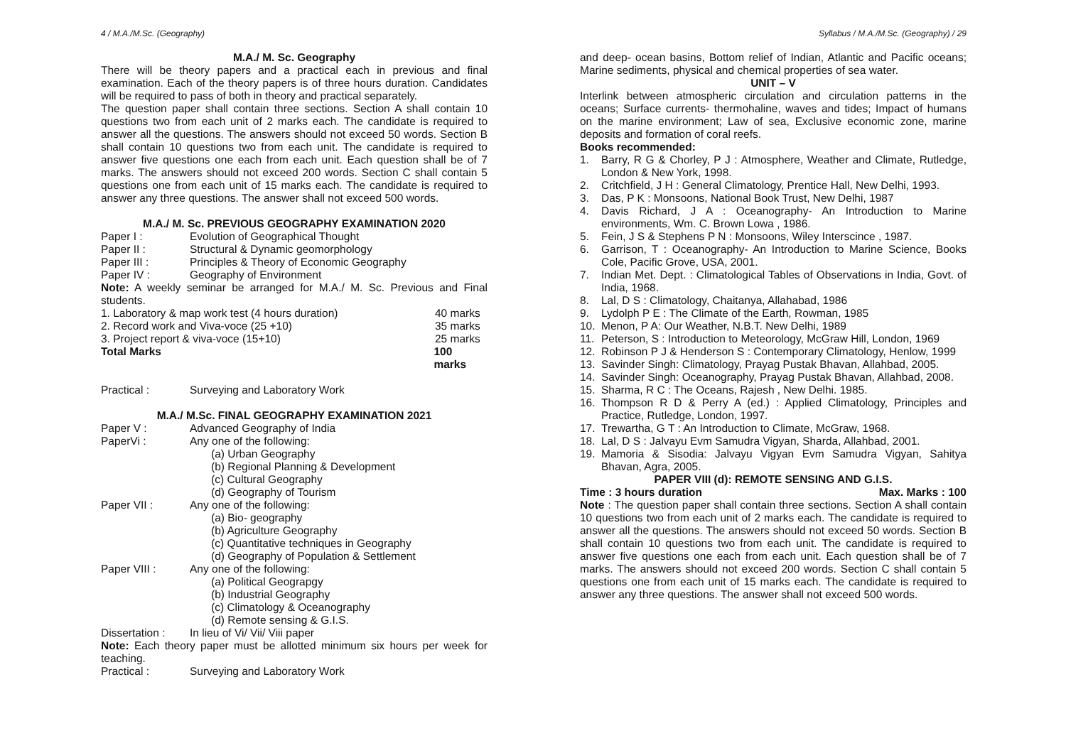4 / M.A./M.Sc. (Geography) Syllabus / M.A./M.Sc. (Geography) / 29
M.A./ M. Sc. Geography
There will be theory papers and a practical each in previous and final examination. Each of the theory papers is of three hours duration. Candidates will be required to pass of both in theory and practical separately.
The question paper shall contain three sections. Section A shall contain 10 questions two from each unit of 2 marks each. The candidate is required to answer all the questions. The answers should not exceed 50 words. Section B shall contain 10 questions two from each unit. The candidate is required to answer five questions one each from each unit. Each question shall be of 7 marks. The answers should not exceed 200 words. Section C shall contain 5 questions one from each unit of 15 marks each. The candidate is required to answer any three questions. The answer shall not exceed 500 words.
M.A./ M. Sc. PREVIOUS GEOGRAPHY EXAMINATION 2020
Paper I : Evolution of Geographical Thought
Paper II : Structural & Dynamic geomorphology
Paper III : Principles & Theory of Economic Geography
Paper IV : Geography of Environment
Note: A weekly seminar be arranged for M.A./ M. Sc. Previous and Final students.
1. Laboratory & map work test (4 hours duration) 40 marks
2. Record work and Viva-voce (25 +10) 35 marks
3. Project report & viva-voce (15+10) 25 marks
Total Marks 100 marks
Practical : Surveying and Laboratory Work
M.A./ M.Sc. FINAL GEOGRAPHY EXAMINATION 2021
Paper V : Advanced Geography of India
PaperVi : Any one of the following:
(a) Urban Geography
(b) Regional Planning & Development
(c) Cultural Geography
(d) Geography of Tourism
Paper VII : Any one of the following:
(a) Bio- geography
(b) Agriculture Geography
(c) Quantitative techniques in Geography
(d) Geography of Population & Settlement
Paper VIII : Any one of the following:
(a) Political Geograpgy
(b) Industrial Geography
(c) Climatology & Oceanography
(d) Remote sensing & G.I.S.
Dissertation : In lieu of Vi/ Vii/ Viii paper
Note: Each theory paper must be allotted minimum six hours per week for teaching.
Practical : Surveying and Laboratory Work
and deep- ocean basins, Bottom relief of Indian, Atlantic and Pacific oceans; Marine sediments, physical and chemical properties of sea water.
UNIT – V
Interlink between atmospheric circulation and circulation patterns in the oceans; Surface currents- thermohaline, waves and tides; Impact of humans on the marine environment; Law of sea, Exclusive economic zone, marine deposits and formation of coral reefs.
Books recommended:
1. Barry, R G & Chorley, P J : Atmosphere, Weather and Climate, Rutledge, London & New York, 1998.
2. Critchfield, J H : General Climatology, Prentice Hall, New Delhi, 1993.
3. Das, P K : Monsoons, National Book Trust, New Delhi, 1987
4. Davis Richard, J A : Oceanography- An Introduction to Marine environments, Wm. C. Brown Lowa , 1986.
5. Fein, J S & Stephens P N : Monsoons, Wiley Interscince , 1987.
6. Garrison, T : Oceanography- An Introduction to Marine Science, Books Cole, Pacific Grove, USA, 2001.
7. Indian Met. Dept. : Climatological Tables of Observations in India, Govt. of India, 1968.
8. Lal, D S : Climatology, Chaitanya, Allahabad, 1986
9. Lydolph P E : The Climate of the Earth, Rowman, 1985
10. Menon, P A: Our Weather, N.B.T. New Delhi, 1989
11. Peterson, S : Introduction to Meteorology, McGraw Hill, London, 1969
12. Robinson P J & Henderson S : Contemporary Climatology, Henlow, 1999
13. Savinder Singh: Climatology, Prayag Pustak Bhavan, Allahbad, 2005.
14. Savinder Singh: Oceanography, Prayag Pustak Bhavan, Allahbad, 2008.
15. Sharma, R C : The Oceans, Rajesh , New Delhi. 1985.
16. Thompson R D & Perry A (ed.) : Applied Climatology, Principles and Practice, Rutledge, London, 1997.
17. Trewartha, G T : An Introduction to Climate, McGraw, 1968.
18. Lal, D S : Jalvayu Evm Samudra Vigyan, Sharda, Allahbad, 2001.
19. Mamoria & Sisodia: Jalvayu Vigyan Evm Samudra Vigyan, Sahitya Bhavan, Agra, 2005.
PAPER VIII (d): REMOTE SENSING AND G.I.S.
Time : 3 hours duration Max. Marks : 100
Note : The question paper shall contain three sections. Section A shall contain 10 questions two from each unit of 2 marks each. The candidate is required to answer all the questions. The answers should not exceed 50 words. Section B shall contain 10 questions two from each unit. The candidate is required to answer five questions one each from each unit. Each question shall be of 7 marks. The answers should not exceed 200 words. Section C shall contain 5 questions one from each unit of 15 marks each. The candidate is required to answer any three questions. The answer shall not exceed 500 words.